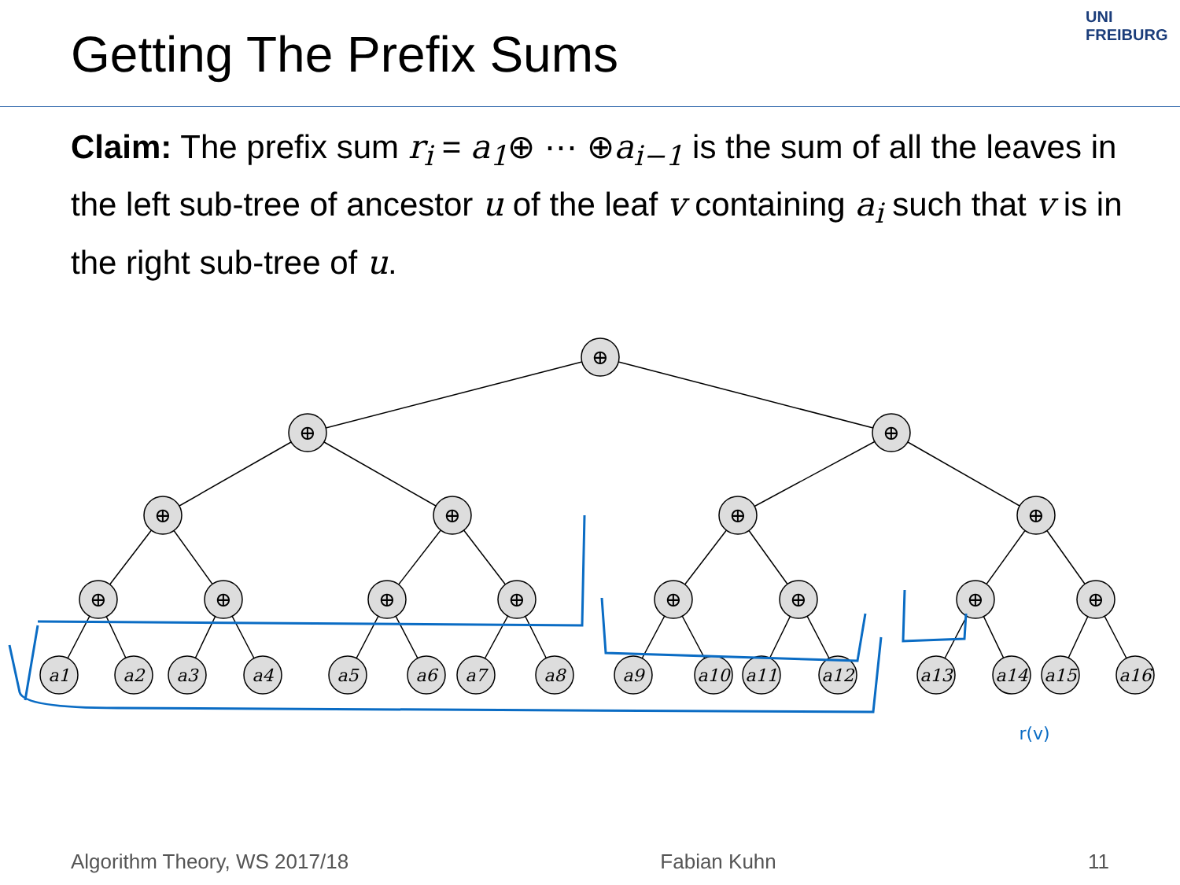UNI FREIBURG
Getting The Prefix Sums
Claim: The prefix sum r<sub>i</sub> = a<sub>1</sub>⊕ ⋯ ⊕a<sub>i−1</sub> is the sum of all the leaves in the left sub-tree of ancestor u of the leaf v containing a<sub>i</sub> such that v is in the right sub-tree of u.
⊕
⊕
⊕
⊕
⊕
⊕
⊕
⊕
⊕
⊕
⊕
⊕
⊕
⊕
⊕
a1
a2
a3
a4
a5
a6
a7
a8
a9
a10
a11
a12
a13
a14
a15
a16
r(v)
Algorithm Theory, WS 2017/18 Fabian Kuhn 11